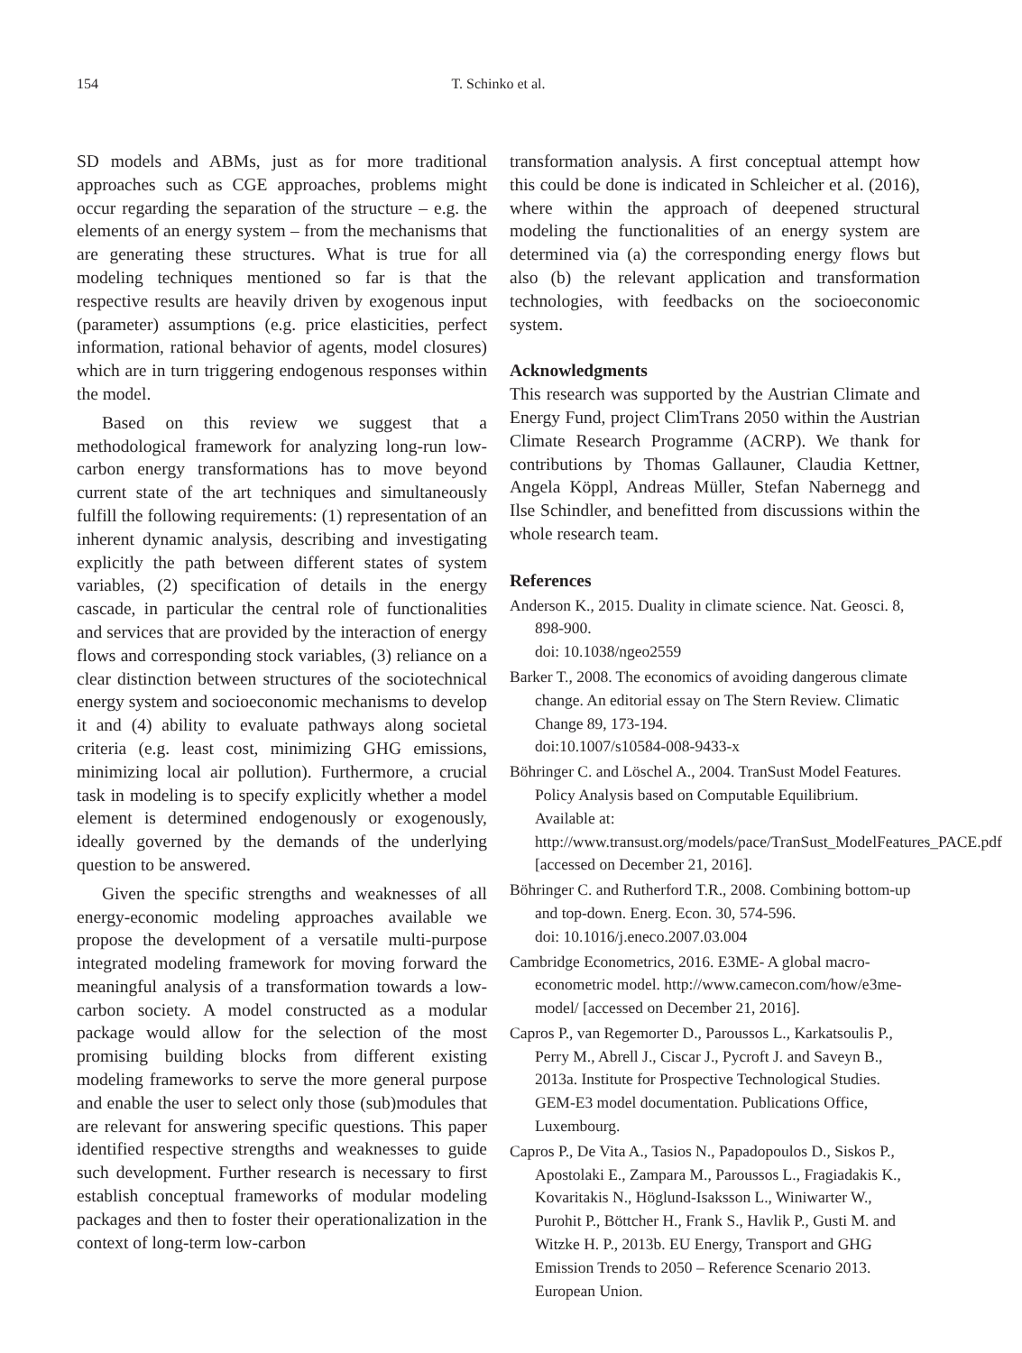154
T. Schinko et al.
SD models and ABMs, just as for more traditional approaches such as CGE approaches, problems might occur regarding the separation of the structure – e.g. the elements of an energy system – from the mechanisms that are generating these structures. What is true for all modeling techniques mentioned so far is that the respective results are heavily driven by exogenous input (parameter) assumptions (e.g. price elasticities, perfect information, rational behavior of agents, model closures) which are in turn triggering endogenous responses within the model.
Based on this review we suggest that a methodological framework for analyzing long-run low-carbon energy transformations has to move beyond current state of the art techniques and simultaneously fulfill the following requirements: (1) representation of an inherent dynamic analysis, describing and investigating explicitly the path between different states of system variables, (2) specification of details in the energy cascade, in particular the central role of functionalities and services that are provided by the interaction of energy flows and corresponding stock variables, (3) reliance on a clear distinction between structures of the sociotechnical energy system and socioeconomic mechanisms to develop it and (4) ability to evaluate pathways along societal criteria (e.g. least cost, minimizing GHG emissions, minimizing local air pollution). Furthermore, a crucial task in modeling is to specify explicitly whether a model element is determined endogenously or exogenously, ideally governed by the demands of the underlying question to be answered.
Given the specific strengths and weaknesses of all energy-economic modeling approaches available we propose the development of a versatile multi-purpose integrated modeling framework for moving forward the meaningful analysis of a transformation towards a low-carbon society. A model constructed as a modular package would allow for the selection of the most promising building blocks from different existing modeling frameworks to serve the more general purpose and enable the user to select only those (sub)modules that are relevant for answering specific questions. This paper identified respective strengths and weaknesses to guide such development. Further research is necessary to first establish conceptual frameworks of modular modeling packages and then to foster their operationalization in the context of long-term low-carbon
transformation analysis. A first conceptual attempt how this could be done is indicated in Schleicher et al. (2016), where within the approach of deepened structural modeling the functionalities of an energy system are determined via (a) the corresponding energy flows but also (b) the relevant application and transformation technologies, with feedbacks on the socioeconomic system.
Acknowledgments
This research was supported by the Austrian Climate and Energy Fund, project ClimTrans 2050 within the Austrian Climate Research Programme (ACRP). We thank for contributions by Thomas Gallauner, Claudia Kettner, Angela Köppl, Andreas Müller, Stefan Nabernegg and Ilse Schindler, and benefitted from discussions within the whole research team.
References
Anderson K., 2015. Duality in climate science. Nat. Geosci. 8, 898-900.
doi: 10.1038/ngeo2559
Barker T., 2008. The economics of avoiding dangerous climate change. An editorial essay on The Stern Review. Climatic Change 89, 173-194.
doi:10.1007/s10584-008-9433-x
Böhringer C. and Löschel A., 2004. TranSust Model Features. Policy Analysis based on Computable Equilibrium. Available at: http://www.transust.org/models/pace/TranSust_ModelFeatures_PACE.pdf [accessed on December 21, 2016].
Böhringer C. and Rutherford T.R., 2008. Combining bottom-up and top-down. Energ. Econ. 30, 574-596.
doi: 10.1016/j.eneco.2007.03.004
Cambridge Econometrics, 2016. E3ME- A global macro-econometric model. http://www.camecon.com/how/e3me-model/ [accessed on December 21, 2016].
Capros P., van Regemorter D., Paroussos L., Karkatsoulis P., Perry M., Abrell J., Ciscar J., Pycroft J. and Saveyn B., 2013a. Institute for Prospective Technological Studies. GEM-E3 model documentation. Publications Office, Luxembourg.
Capros P., De Vita A., Tasios N., Papadopoulos D., Siskos P., Apostolaki E., Zampara M., Paroussos L., Fragiadakis K., Kovaritakis N., Höglund-Isaksson L., Winiwarter W., Purohit P., Böttcher H., Frank S., Havlik P., Gusti M. and Witzke H. P., 2013b. EU Energy, Transport and GHG Emission Trends to 2050 – Reference Scenario 2013. European Union.